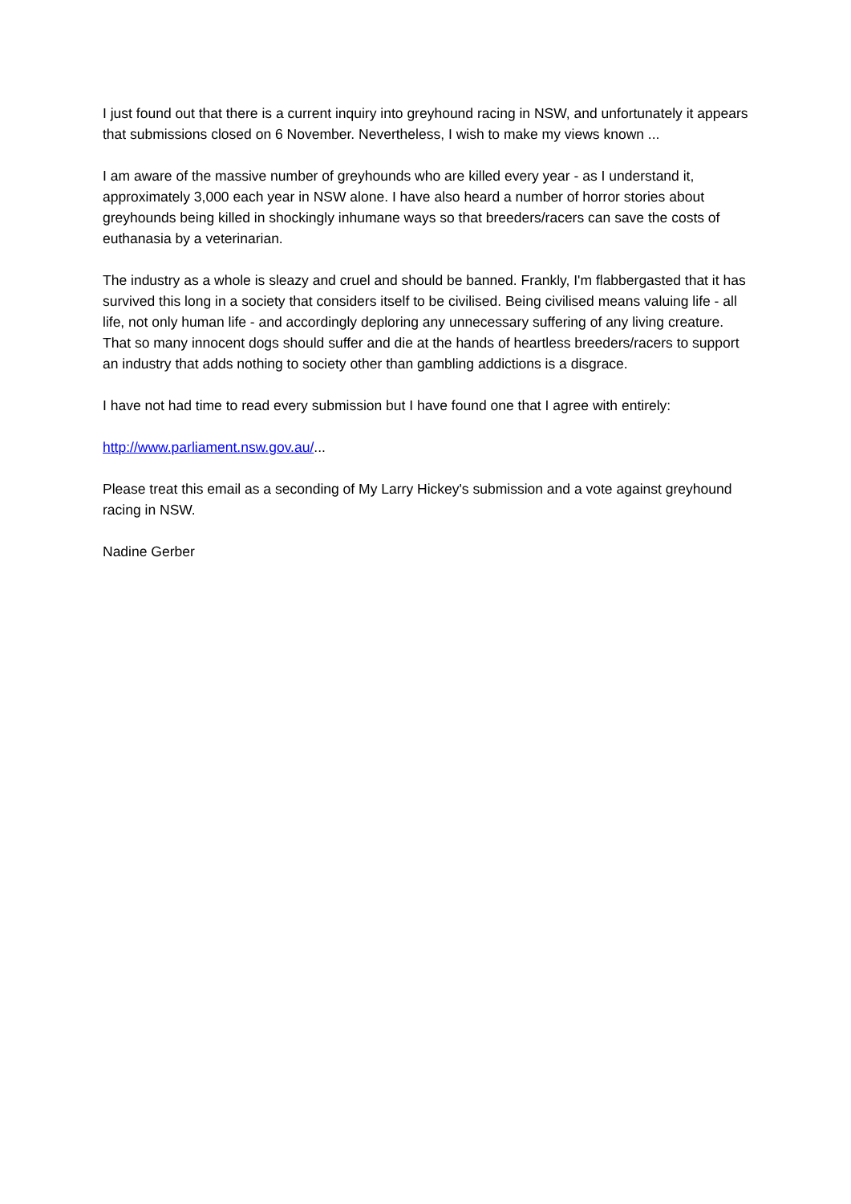I just found out that there is a current inquiry into greyhound racing in NSW, and unfortunately it appears that submissions closed on 6 November. Nevertheless, I wish to make my views known ...
I am aware of the massive number of greyhounds who are killed every year - as I understand it, approximately 3,000 each year in NSW alone. I have also heard a number of horror stories about greyhounds being killed in shockingly inhumane ways so that breeders/racers can save the costs of euthanasia by a veterinarian.
The industry as a whole is sleazy and cruel and should be banned. Frankly, I'm flabbergasted that it has survived this long in a society that considers itself to be civilised. Being civilised means valuing life - all life, not only human life - and accordingly deploring any unnecessary suffering of any living creature. That so many innocent dogs should suffer and die at the hands of heartless breeders/racers to support an industry that adds nothing to society other than gambling addictions is a disgrace.
I have not had time to read every submission but I have found one that I agree with entirely:
http://www.parliament.nsw.gov.au/...
Please treat this email as a seconding of My Larry Hickey's submission and a vote against greyhound racing in NSW.
Nadine Gerber